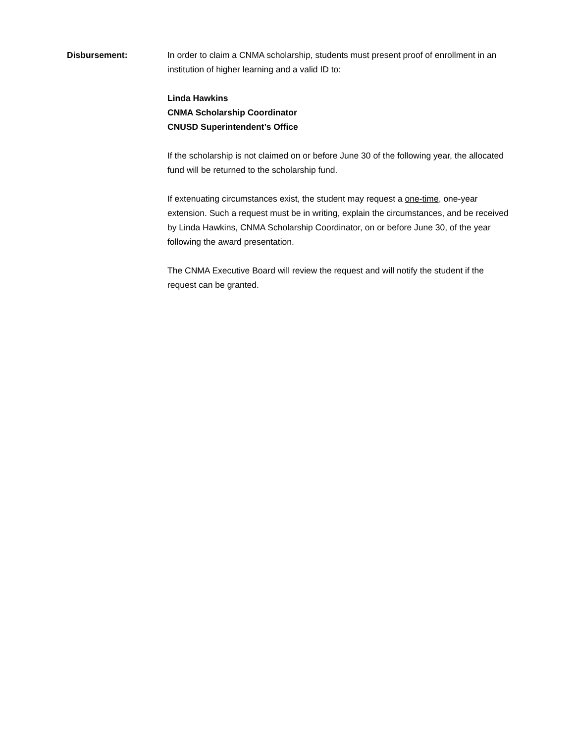Disbursement: In order to claim a CNMA scholarship, students must present proof of enrollment in an institution of higher learning and a valid ID to:
Linda Hawkins
CNMA Scholarship Coordinator
CNUSD Superintendent’s Office
If the scholarship is not claimed on or before June 30 of the following year, the allocated fund will be returned to the scholarship fund.
If extenuating circumstances exist, the student may request a one-time, one-year extension. Such a request must be in writing, explain the circumstances, and be received by Linda Hawkins, CNMA Scholarship Coordinator, on or before June 30, of the year following the award presentation.
The CNMA Executive Board will review the request and will notify the student if the request can be granted.